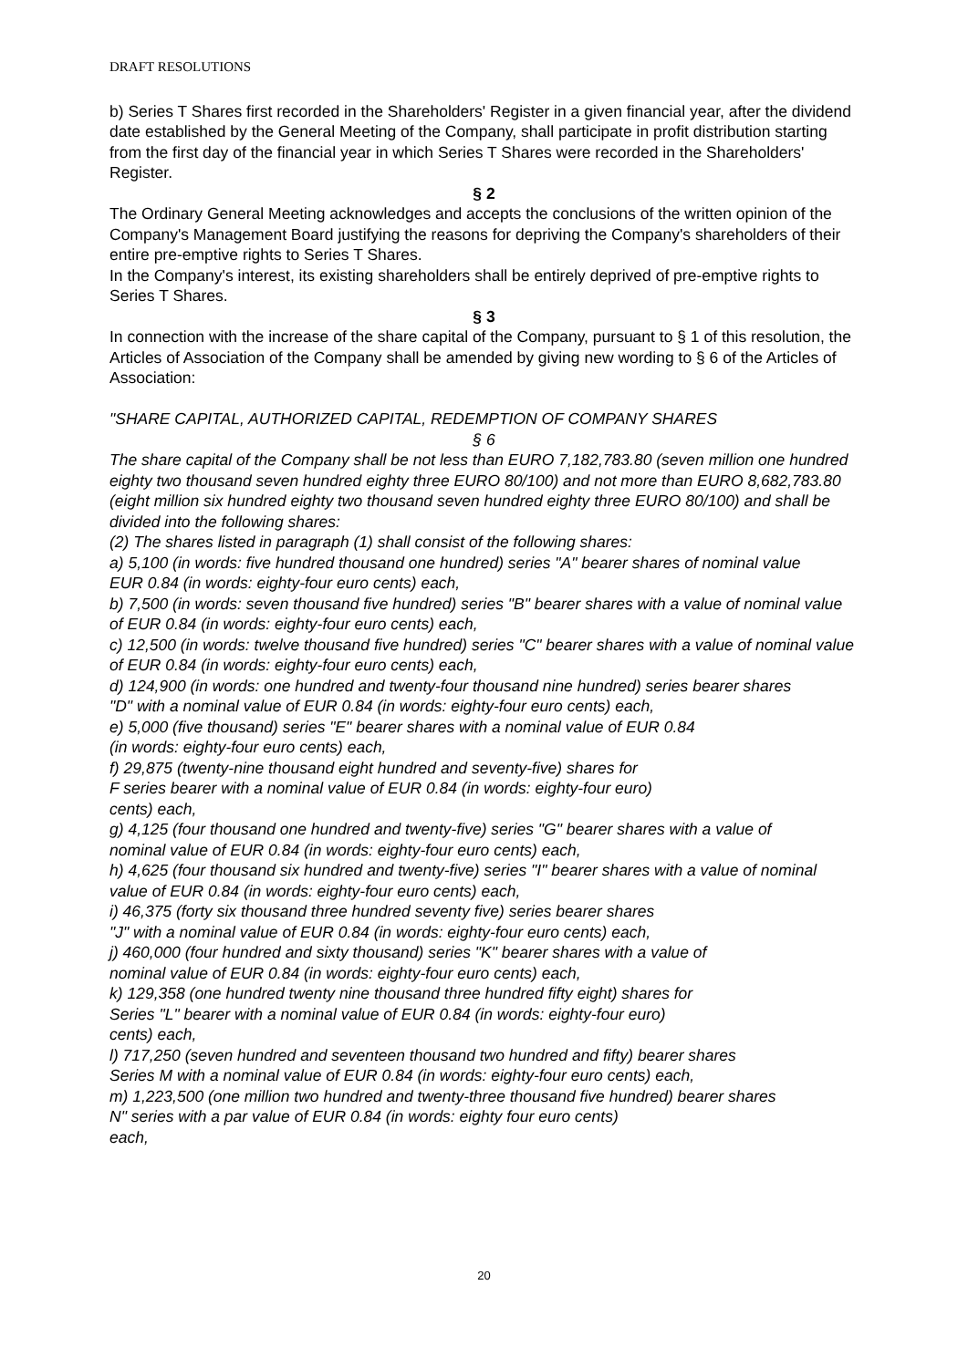DRAFT RESOLUTIONS
b) Series T Shares first recorded in the Shareholders' Register in a given financial year, after the dividend date established by the General Meeting of the Company, shall participate in profit distribution starting from the first day of the financial year in which Series T Shares were recorded in the Shareholders' Register.
§ 2
The Ordinary General Meeting acknowledges and accepts the conclusions of the written opinion of the Company's Management Board justifying the reasons for depriving the Company's shareholders of their entire pre-emptive rights to Series T Shares.
In the Company's interest, its existing shareholders shall be entirely deprived of pre-emptive rights to Series T Shares.
§ 3
In connection with the increase of the share capital of the Company, pursuant to § 1 of this resolution, the Articles of Association of the Company shall be amended by giving new wording to § 6 of the Articles of Association:
"SHARE CAPITAL, AUTHORIZED CAPITAL, REDEMPTION OF COMPANY SHARES
§ 6
The share capital of the Company shall be not less than EURO 7,182,783.80 (seven million one hundred eighty two thousand seven hundred eighty three EURO 80/100) and not more than EURO 8,682,783.80 (eight million six hundred eighty two thousand seven hundred eighty three EURO 80/100) and shall be divided into the following shares:
(2) The shares listed in paragraph (1) shall consist of the following shares:
a) 5,100 (in words: five hundred thousand one hundred) series "A" bearer shares of nominal value
EUR 0.84 (in words: eighty-four euro cents) each,
b) 7,500 (in words: seven thousand five hundred) series "B" bearer shares with a value of nominal value of EUR 0.84 (in words: eighty-four euro cents) each,
c) 12,500 (in words: twelve thousand five hundred) series "C" bearer shares with a value of nominal value of EUR 0.84 (in words: eighty-four euro cents) each,
d) 124,900 (in words: one hundred and twenty-four thousand nine hundred) series bearer shares
"D" with a nominal value of EUR 0.84 (in words: eighty-four euro cents) each,
e) 5,000 (five thousand) series "E" bearer shares with a nominal value of EUR 0.84
(in words: eighty-four euro cents) each,
f) 29,875 (twenty-nine thousand eight hundred and seventy-five) shares for
F series bearer with a nominal value of EUR 0.84 (in words: eighty-four euro)
cents) each,
g) 4,125 (four thousand one hundred and twenty-five) series "G" bearer shares with a value of
nominal value of EUR 0.84 (in words: eighty-four euro cents) each,
h) 4,625 (four thousand six hundred and twenty-five) series "I" bearer shares with a value of nominal value of EUR 0.84 (in words: eighty-four euro cents) each,
i) 46,375 (forty six thousand three hundred seventy five) series bearer shares
"J" with a nominal value of EUR 0.84 (in words: eighty-four euro cents) each,
j) 460,000 (four hundred and sixty thousand) series "K" bearer shares with a value of
nominal value of EUR 0.84 (in words: eighty-four euro cents) each,
k) 129,358 (one hundred twenty nine thousand three hundred fifty eight) shares for
Series "L" bearer with a nominal value of EUR 0.84 (in words: eighty-four euro)
cents) each,
l) 717,250 (seven hundred and seventeen thousand two hundred and fifty) bearer shares
Series M with a nominal value of EUR 0.84 (in words: eighty-four euro cents) each,
m) 1,223,500 (one million two hundred and twenty-three thousand five hundred) bearer shares
N" series with a par value of EUR 0.84 (in words: eighty four euro cents)
each,
20